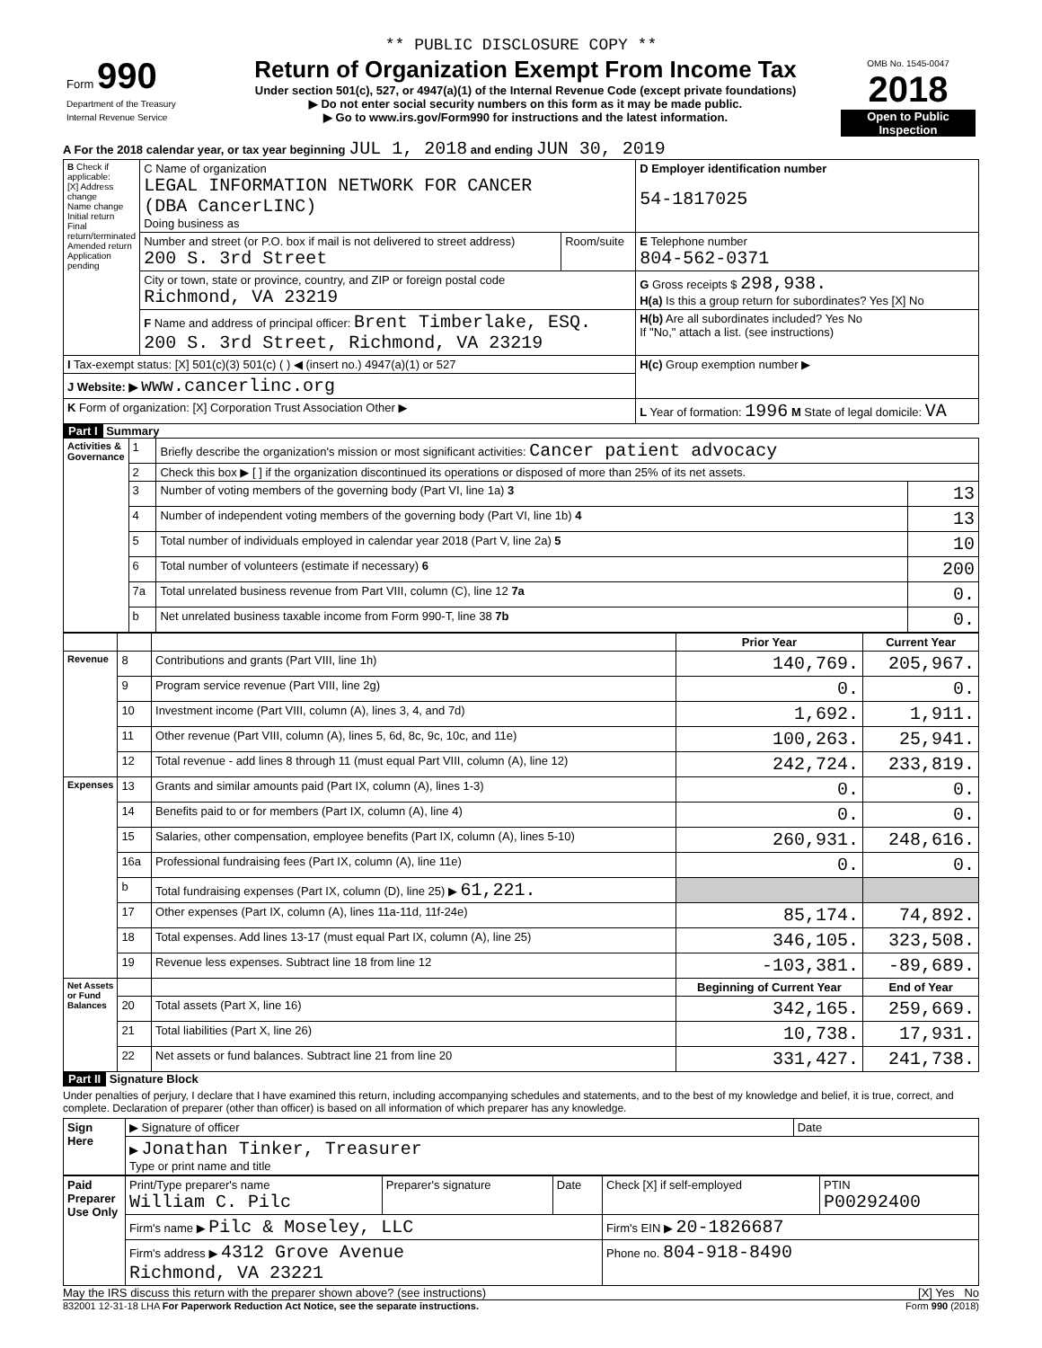** PUBLIC DISCLOSURE COPY **
| Form 990 Department of the Treasury Internal Revenue Service | Return of Organization Exempt From Income Tax Under section 501(c), 527, or 4947(a)(1) of the Internal Revenue Code (except private foundations) ▶ Do not enter social security numbers on this form as it may be made public. ▶ Go to www.irs.gov/Form990 for instructions and the latest information. | OMB No. 1545-0047 2018 Open to Public Inspection |
A For the 2018 calendar year, or tax year beginning JUL 1, 2018 and ending JUN 30, 2019
| B Check if applicable: [X] Address change Name change Initial return Final return/terminated Amended return Application pending | C Name of organization LEGAL INFORMATION NETWORK FOR CANCER (DBA CancerLINC) Doing business as | | D Employer identification number 54-1817025 |
| | Number and street (or P.O. box if mail is not delivered to street address) 200 S. 3rd Street | Room/suite | E Telephone number 804-562-0371 |
| | City or town, state or province, country, and ZIP or foreign postal code Richmond, VA 23219 | | G Gross receipts $ 298,938. H(a) Is this a group return for subordinates? Yes [X] No |
| | F Name and address of principal officer: Brent Timberlake, ESQ. 200 S. 3rd Street, Richmond, VA 23219 | | H(b) Are all subordinates included? Yes No If "No," attach a list. (see instructions) |
| I Tax-exempt status: [X] 501(c)(3) 501(c) ( ) ◀ (insert no.) 4947(a)(1) or 527 | | | H(c) Group exemption number ▶ |
| J Website: ▶ www.cancerlinc.org | | | |
| K Form of organization: [X] Corporation Trust Association Other ▶ | | | L Year of formation: 1996 M State of legal domicile: VA |
Part I Summary
| Activities & Governance | 1 | Briefly describe the organization's mission or most significant activities: Cancer patient advocacy | |
| | 2 | Check this box ▶ [ ] if the organization discontinued its operations or disposed of more than 25% of its net assets. | |
| | 3 | Number of voting members of the governing body (Part VI, line 1a) 3 | 13 |
| | 4 | Number of independent voting members of the governing body (Part VI, line 1b) 4 | 13 |
| | 5 | Total number of individuals employed in calendar year 2018 (Part V, line 2a) 5 | 10 |
| | 6 | Total number of volunteers (estimate if necessary) 6 | 200 |
| | 7a | Total unrelated business revenue from Part VIII, column (C), line 12 7a | 0. |
| | b | Net unrelated business taxable income from Form 990-T, line 38 7b | 0. |
| | | | Prior Year | Current Year |
| --- | --- | --- | --- | --- |
| Revenue | 8 | Contributions and grants (Part VIII, line 1h) | 140,769. | 205,967. |
| | 9 | Program service revenue (Part VIII, line 2g) | 0. | 0. |
| | 10 | Investment income (Part VIII, column (A), lines 3, 4, and 7d) | 1,692. | 1,911. |
| | 11 | Other revenue (Part VIII, column (A), lines 5, 6d, 8c, 9c, 10c, and 11e) | 100,263. | 25,941. |
| | 12 | Total revenue - add lines 8 through 11 (must equal Part VIII, column (A), line 12) | 242,724. | 233,819. |
| Expenses | 13 | Grants and similar amounts paid (Part IX, column (A), lines 1-3) | 0. | 0. |
| | 14 | Benefits paid to or for members (Part IX, column (A), line 4) | 0. | 0. |
| | 15 | Salaries, other compensation, employee benefits (Part IX, column (A), lines 5-10) | 260,931. | 248,616. |
| | 16a | Professional fundraising fees (Part IX, column (A), line 11e) | 0. | 0. |
| | b | Total fundraising expenses (Part IX, column (D), line 25) ▶ 61,221. | | |
| | 17 | Other expenses (Part IX, column (A), lines 11a-11d, 11f-24e) | 85,174. | 74,892. |
| | 18 | Total expenses. Add lines 13-17 (must equal Part IX, column (A), line 25) | 346,105. | 323,508. |
| | 19 | Revenue less expenses. Subtract line 18 from line 12 | -103,381. | -89,689. |
| Net Assets or Fund Balances | | | Beginning of Current Year | End of Year |
| | 20 | Total assets (Part X, line 16) | 342,165. | 259,669. |
| | 21 | Total liabilities (Part X, line 26) | 10,738. | 17,931. |
| | 22 | Net assets or fund balances. Subtract line 21 from line 20 | 331,427. | 241,738. |
Part II Signature Block
Under penalties of perjury, I declare that I have examined this return, including accompanying schedules and statements, and to the best of my knowledge and belief, it is true, correct, and complete. Declaration of preparer (other than officer) is based on all information of which preparer has any knowledge.
| Sign Here | ▶ Signature of officer | Date |
| | ▶ Jonathan Tinker, Treasurer Type or print name and title | |
| Paid Preparer Use Only | Print/Type preparer's name William C. Pilc | Preparer's signature | Date | Check [X] if self-employed | PTIN P00292400 |
| | Firm's name ▶ Pilc & Moseley, LLC | | | Firm's EIN ▶ 20-1826687 | |
| | Firm's address ▶ 4312 Grove Avenue Richmond, VA 23221 | | | Phone no. 804-918-8490 | |
May the IRS discuss this return with the preparer shown above? (see instructions) [X] Yes No
832001 12-31-18 LHA For Paperwork Reduction Act Notice, see the separate instructions. Form 990 (2018)